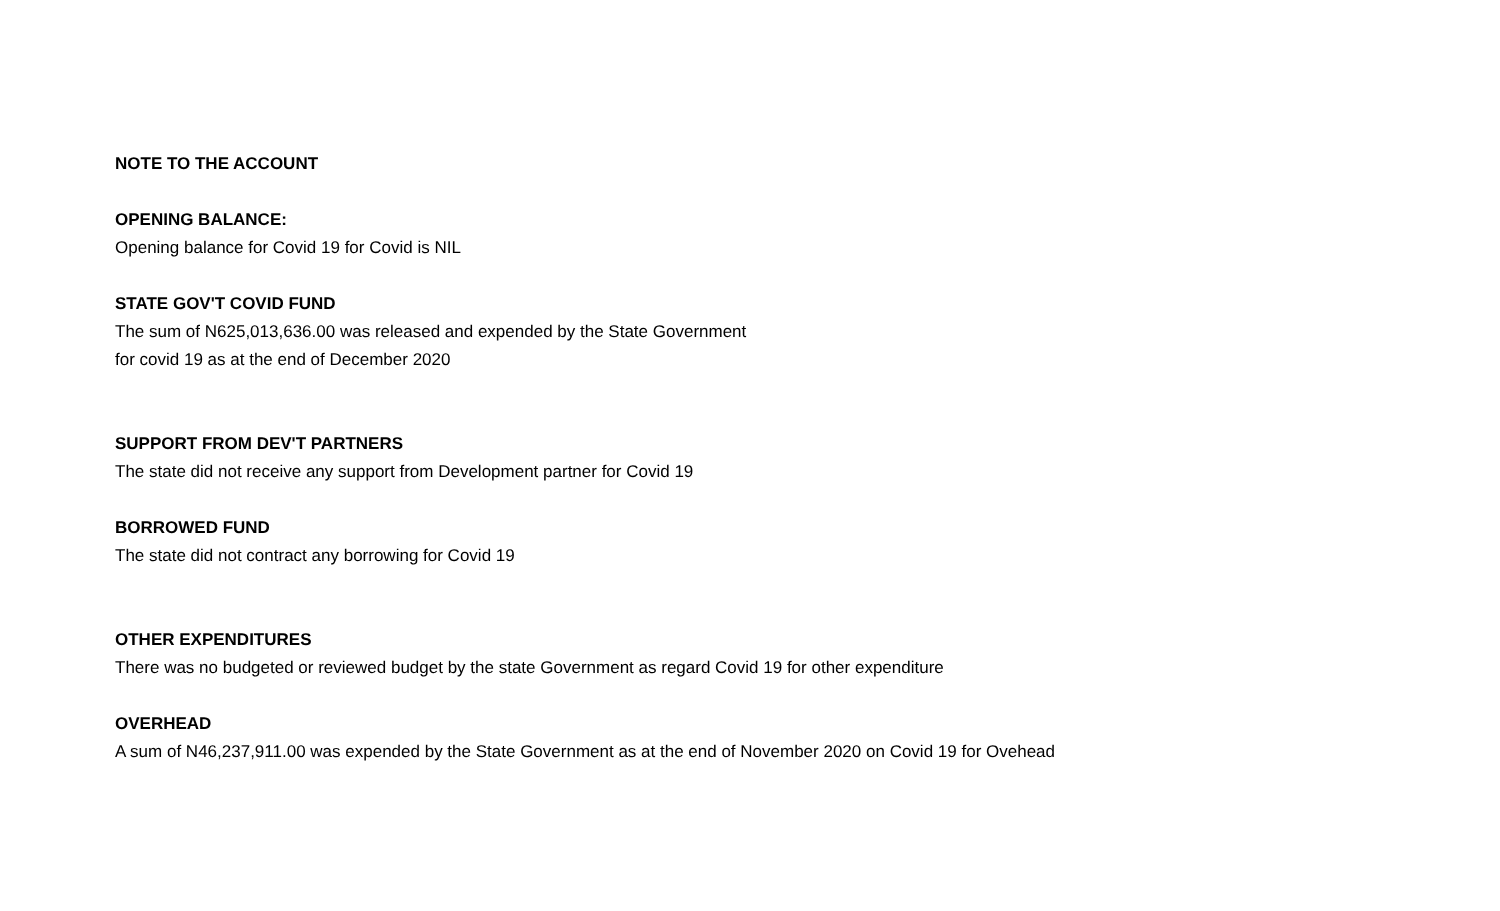NOTE TO THE ACCOUNT
OPENING BALANCE:
Opening balance for Covid 19 for Covid is NIL
STATE GOV'T COVID FUND
The sum of N625,013,636.00 was released and expended by the State Government
for covid 19 as at the end of December 2020
SUPPORT FROM DEV'T PARTNERS
The state did not receive any support from Development partner for Covid 19
BORROWED FUND
The state did not contract any borrowing for Covid 19
OTHER EXPENDITURES
There was no budgeted or reviewed budget by the state Government as regard Covid 19 for other expenditure
OVERHEAD
A sum of N46,237,911.00 was expended by the State Government as at the end of November 2020 on Covid 19 for Ovehead